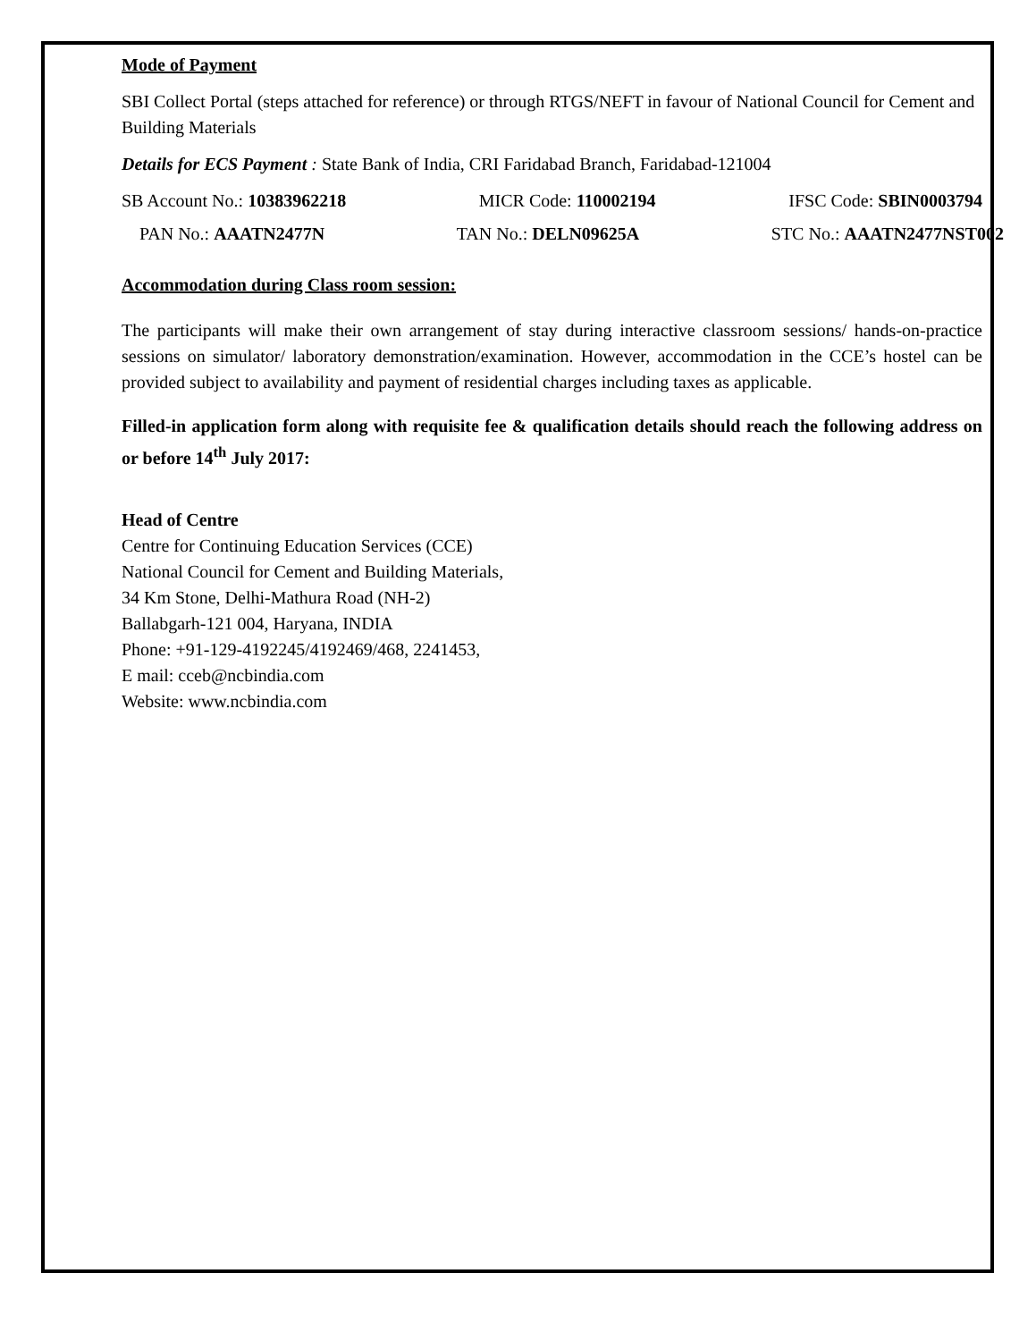Mode of Payment
SBI Collect Portal (steps attached for reference) or through RTGS/NEFT in favour of National Council for Cement and Building Materials
Details for ECS Payment : State Bank of India, CRI Faridabad Branch, Faridabad-121004
SB Account No.: 10383962218 MICR Code: 110002194 IFSC Code: SBIN0003794
PAN No.: AAATN2477N TAN No.: DELN09625A STC No.: AAATN2477NST002
Accommodation during Class room session:
The participants will make their own arrangement of stay during interactive classroom sessions/ hands-on-practice sessions on simulator/ laboratory demonstration/examination. However, accommodation in the CCE’s hostel can be provided subject to availability and payment of residential charges including taxes as applicable.
Filled-in application form along with requisite fee & qualification details should reach the following address on or before 14<sup>th</sup> July 2017:
Head of Centre
Centre for Continuing Education Services (CCE)
National Council for Cement and Building Materials,
34 Km Stone, Delhi-Mathura Road (NH-2)
Ballabgarh-121 004, Haryana, INDIA
Phone: +91-129-4192245/4192469/468, 2241453,
E mail: cceb@ncbindia.com
Website: www.ncbindia.com